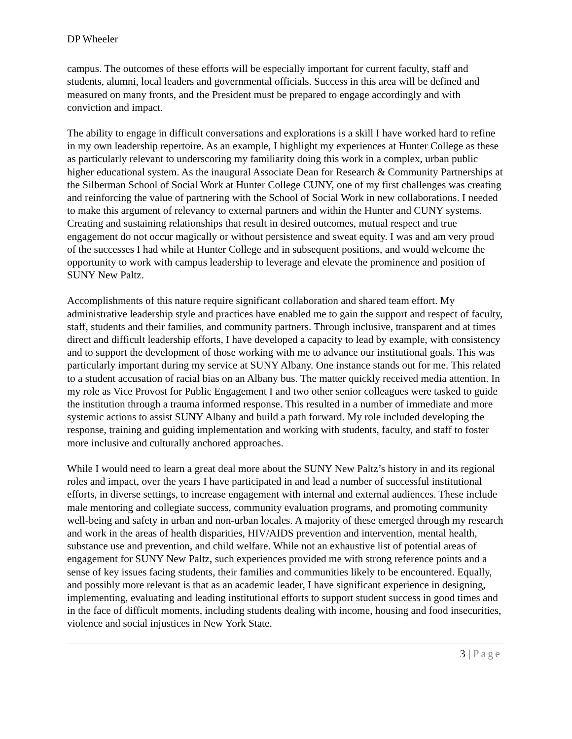DP Wheeler
campus. The outcomes of these efforts will be especially important for current faculty, staff and students, alumni, local leaders and governmental officials. Success in this area will be defined and measured on many fronts, and the President must be prepared to engage accordingly and with conviction and impact.
The ability to engage in difficult conversations and explorations is a skill I have worked hard to refine in my own leadership repertoire. As an example, I highlight my experiences at Hunter College as these as particularly relevant to underscoring my familiarity doing this work in a complex, urban public higher educational system. As the inaugural Associate Dean for Research & Community Partnerships at the Silberman School of Social Work at Hunter College CUNY, one of my first challenges was creating and reinforcing the value of partnering with the School of Social Work in new collaborations. I needed to make this argument of relevancy to external partners and within the Hunter and CUNY systems. Creating and sustaining relationships that result in desired outcomes, mutual respect and true engagement do not occur magically or without persistence and sweat equity. I was and am very proud of the successes I had while at Hunter College and in subsequent positions, and would welcome the opportunity to work with campus leadership to leverage and elevate the prominence and position of SUNY New Paltz.
Accomplishments of this nature require significant collaboration and shared team effort. My administrative leadership style and practices have enabled me to gain the support and respect of faculty, staff, students and their families, and community partners. Through inclusive, transparent and at times direct and difficult leadership efforts, I have developed a capacity to lead by example, with consistency and to support the development of those working with me to advance our institutional goals. This was particularly important during my service at SUNY Albany. One instance stands out for me. This related to a student accusation of racial bias on an Albany bus. The matter quickly received media attention. In my role as Vice Provost for Public Engagement I and two other senior colleagues were tasked to guide the institution through a trauma informed response. This resulted in a number of immediate and more systemic actions to assist SUNY Albany and build a path forward. My role included developing the response, training and guiding implementation and working with students, faculty, and staff to foster more inclusive and culturally anchored approaches.
While I would need to learn a great deal more about the SUNY New Paltz’s history in and its regional roles and impact, over the years I have participated in and lead a number of successful institutional efforts, in diverse settings, to increase engagement with internal and external audiences. These include male mentoring and collegiate success, community evaluation programs, and promoting community well-being and safety in urban and non-urban locales. A majority of these emerged through my research and work in the areas of health disparities, HIV/AIDS prevention and intervention, mental health, substance use and prevention, and child welfare. While not an exhaustive list of potential areas of engagement for SUNY New Paltz, such experiences provided me with strong reference points and a sense of key issues facing students, their families and communities likely to be encountered. Equally, and possibly more relevant is that as an academic leader, I have significant experience in designing, implementing, evaluating and leading institutional efforts to support student success in good times and in the face of difficult moments, including students dealing with income, housing and food insecurities, violence and social injustices in New York State.
3 | Page